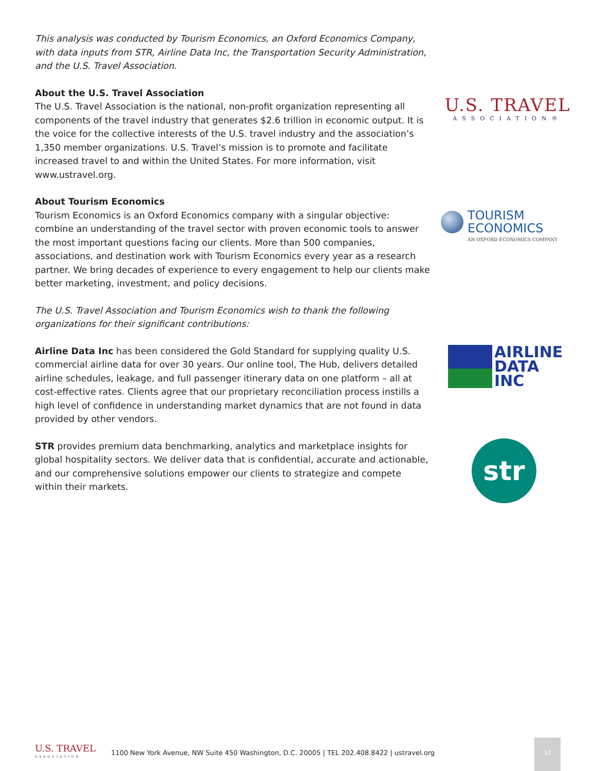This analysis was conducted by Tourism Economics, an Oxford Economics Company, with data inputs from STR, Airline Data Inc, the Transportation Security Administration, and the U.S. Travel Association.
About the U.S. Travel Association
The U.S. Travel Association is the national, non-profit organization representing all components of the travel industry that generates $2.6 trillion in economic output. It is the voice for the collective interests of the U.S. travel industry and the association’s 1,350 member organizations. U.S. Travel’s mission is to promote and facilitate increased travel to and within the United States. For more information, visit www.ustravel.org.
About Tourism Economics
Tourism Economics is an Oxford Economics company with a singular objective: combine an understanding of the travel sector with proven economic tools to answer the most important questions facing our clients. More than 500 companies, associations, and destination work with Tourism Economics every year as a research partner. We bring decades of experience to every engagement to help our clients make better marketing, investment, and policy decisions.
The U.S. Travel Association and Tourism Economics wish to thank the following organizations for their significant contributions:
Airline Data Inc has been considered the Gold Standard for supplying quality U.S. commercial airline data for over 30 years. Our online tool, The Hub, delivers detailed airline schedules, leakage, and full passenger itinerary data on one platform – all at cost-effective rates. Clients agree that our proprietary reconciliation process instills a high level of confidence in understanding market dynamics that are not found in data provided by other vendors.
STR provides premium data benchmarking, analytics and marketplace insights for global hospitality sectors. We deliver data that is confidential, accurate and actionable, and our comprehensive solutions empower our clients to strategize and compete within their markets.
U.S. TRAVEL
ASSOCIATION®
TOURISM
ECONOMICS
AN OXFORD ECONOMICS COMPANY
AIRLINE
DATA
INC
str
U.S. TRAVEL
ASSOCIATION
1100 New York Avenue, NW Suite 450 Washington, D.C. 20005 | TEL 202.408.8422 | ustravel.org
12